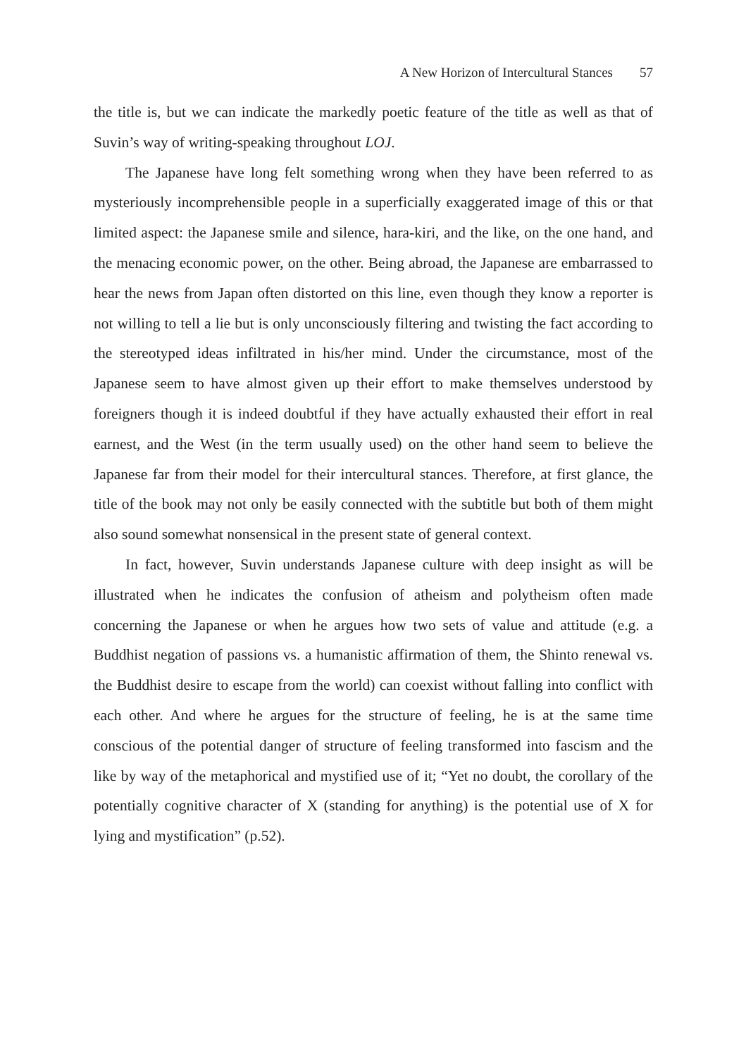A New Horizon of Intercultural Stances 57
the title is, but we can indicate the markedly poetic feature of the title as well as that of Suvin’s way of writing-speaking throughout LOJ.
The Japanese have long felt something wrong when they have been referred to as mysteriously incomprehensible people in a superficially exaggerated image of this or that limited aspect: the Japanese smile and silence, hara-kiri, and the like, on the one hand, and the menacing economic power, on the other. Being abroad, the Japanese are embarrassed to hear the news from Japan often distorted on this line, even though they know a reporter is not willing to tell a lie but is only unconsciously filtering and twisting the fact according to the stereotyped ideas infiltrated in his/her mind. Under the circumstance, most of the Japanese seem to have almost given up their effort to make themselves understood by foreigners though it is indeed doubtful if they have actually exhausted their effort in real earnest, and the West (in the term usually used) on the other hand seem to believe the Japanese far from their model for their intercultural stances. Therefore, at first glance, the title of the book may not only be easily connected with the subtitle but both of them might also sound somewhat nonsensical in the present state of general context.
In fact, however, Suvin understands Japanese culture with deep insight as will be illustrated when he indicates the confusion of atheism and polytheism often made concerning the Japanese or when he argues how two sets of value and attitude (e.g. a Buddhist negation of passions vs. a humanistic affirmation of them, the Shinto renewal vs. the Buddhist desire to escape from the world) can coexist without falling into conflict with each other. And where he argues for the structure of feeling, he is at the same time conscious of the potential danger of structure of feeling transformed into fascism and the like by way of the metaphorical and mystified use of it; “Yet no doubt, the corollary of the potentially cognitive character of X (standing for anything) is the potential use of X for lying and mystification” (p.52).